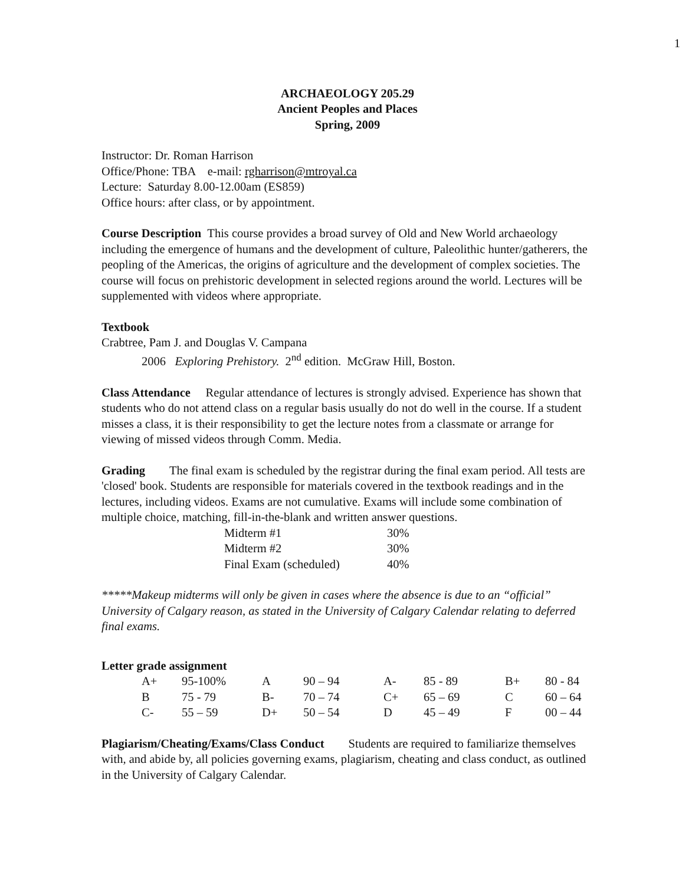1
ARCHAEOLOGY 205.29
Ancient Peoples and Places
Spring, 2009
Instructor: Dr. Roman Harrison
Office/Phone: TBA e-mail: rgharrison@mtroyal.ca
Lecture: Saturday 8.00-12.00am (ES859)
Office hours: after class, or by appointment.
Course Description This course provides a broad survey of Old and New World archaeology including the emergence of humans and the development of culture, Paleolithic hunter/gatherers, the peopling of the Americas, the origins of agriculture and the development of complex societies. The course will focus on prehistoric development in selected regions around the world. Lectures will be supplemented with videos where appropriate.
Textbook
Crabtree, Pam J. and Douglas V. Campana
2006 Exploring Prehistory. 2<sup>nd</sup> edition. McGraw Hill, Boston.
Class Attendance Regular attendance of lectures is strongly advised. Experience has shown that students who do not attend class on a regular basis usually do not do well in the course. If a student misses a class, it is their responsibility to get the lecture notes from a classmate or arrange for viewing of missed videos through Comm. Media.
Grading The final exam is scheduled by the registrar during the final exam period. All tests are 'closed' book. Students are responsible for materials covered in the textbook readings and in the lectures, including videos. Exams are not cumulative. Exams will include some combination of multiple choice, matching, fill-in-the-blank and written answer questions.
| Midterm #1 | 30% |
| Midterm #2 | 30% |
| Final Exam (scheduled) | 40% |
*****Makeup midterms will only be given in cases where the absence is due to an “official” University of Calgary reason, as stated in the University of Calgary Calendar relating to deferred final exams.
Letter grade assignment
| A+ | 95-100% | A | 90 – 94 | A- | 85 - 89 | B+ | 80 - 84 |
| B | 75 - 79 | B- | 70 – 74 | C+ | 65 – 69 | C | 60 – 64 |
| C- | 55 – 59 | D+ | 50 – 54 | D | 45 – 49 | F | 00 – 44 |
Plagiarism/Cheating/Exams/Class Conduct Students are required to familiarize themselves with, and abide by, all policies governing exams, plagiarism, cheating and class conduct, as outlined in the University of Calgary Calendar.